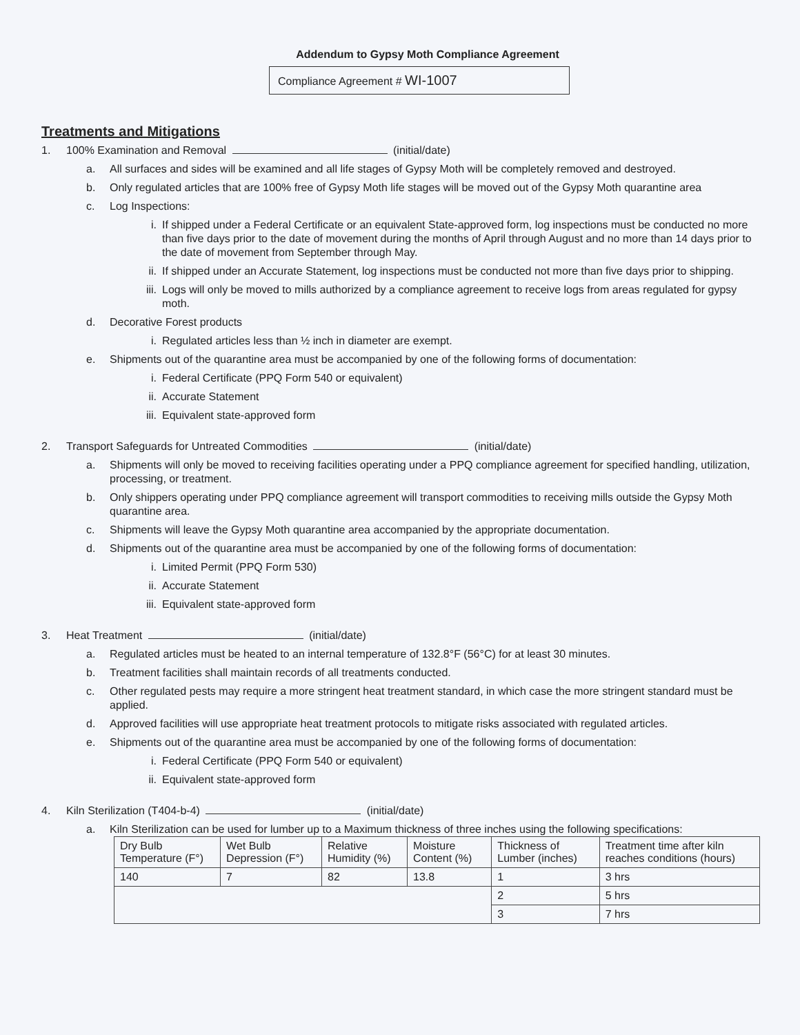Addendum to Gypsy Moth Compliance Agreement
Compliance Agreement # WI-1007
Treatments and Mitigations
1. 100% Examination and Removal (initial/date)
a. All surfaces and sides will be examined and all life stages of Gypsy Moth will be completely removed and destroyed.
b. Only regulated articles that are 100% free of Gypsy Moth life stages will be moved out of the Gypsy Moth quarantine area
c. Log Inspections:
i. If shipped under a Federal Certificate or an equivalent State-approved form, log inspections must be conducted no more than five days prior to the date of movement during the months of April through August and no more than 14 days prior to the date of movement from September through May.
ii. If shipped under an Accurate Statement, log inspections must be conducted not more than five days prior to shipping.
iii. Logs will only be moved to mills authorized by a compliance agreement to receive logs from areas regulated for gypsy moth.
d. Decorative Forest products
i. Regulated articles less than ½ inch in diameter are exempt.
e. Shipments out of the quarantine area must be accompanied by one of the following forms of documentation:
i. Federal Certificate (PPQ Form 540 or equivalent)
ii. Accurate Statement
iii. Equivalent state-approved form
2. Transport Safeguards for Untreated Commodities (initial/date)
a. Shipments will only be moved to receiving facilities operating under a PPQ compliance agreement for specified handling, utilization, processing, or treatment.
b. Only shippers operating under PPQ compliance agreement will transport commodities to receiving mills outside the Gypsy Moth quarantine area.
c. Shipments will leave the Gypsy Moth quarantine area accompanied by the appropriate documentation.
d. Shipments out of the quarantine area must be accompanied by one of the following forms of documentation:
i. Limited Permit (PPQ Form 530)
ii. Accurate Statement
iii. Equivalent state-approved form
3. Heat Treatment (initial/date)
a. Regulated articles must be heated to an internal temperature of 132.8°F (56°C) for at least 30 minutes.
b. Treatment facilities shall maintain records of all treatments conducted.
c. Other regulated pests may require a more stringent heat treatment standard, in which case the more stringent standard must be applied.
d. Approved facilities will use appropriate heat treatment protocols to mitigate risks associated with regulated articles.
e. Shipments out of the quarantine area must be accompanied by one of the following forms of documentation:
i. Federal Certificate (PPQ Form 540 or equivalent)
ii. Equivalent state-approved form
4. Kiln Sterilization (T404-b-4) (initial/date)
a. Kiln Sterilization can be used for lumber up to a Maximum thickness of three inches using the following specifications:
| Dry Bulb Temperature (F°) | Wet Bulb Depression (F°) | Relative Humidity (%) | Moisture Content (%) | Thickness of Lumber (inches) | Treatment time after kiln reaches conditions (hours) |
| --- | --- | --- | --- | --- | --- |
| 140 | 7 | 82 | 13.8 | 1 | 3 hrs |
| | | | | 2 | 5 hrs |
| | | | | 3 | 7 hrs |